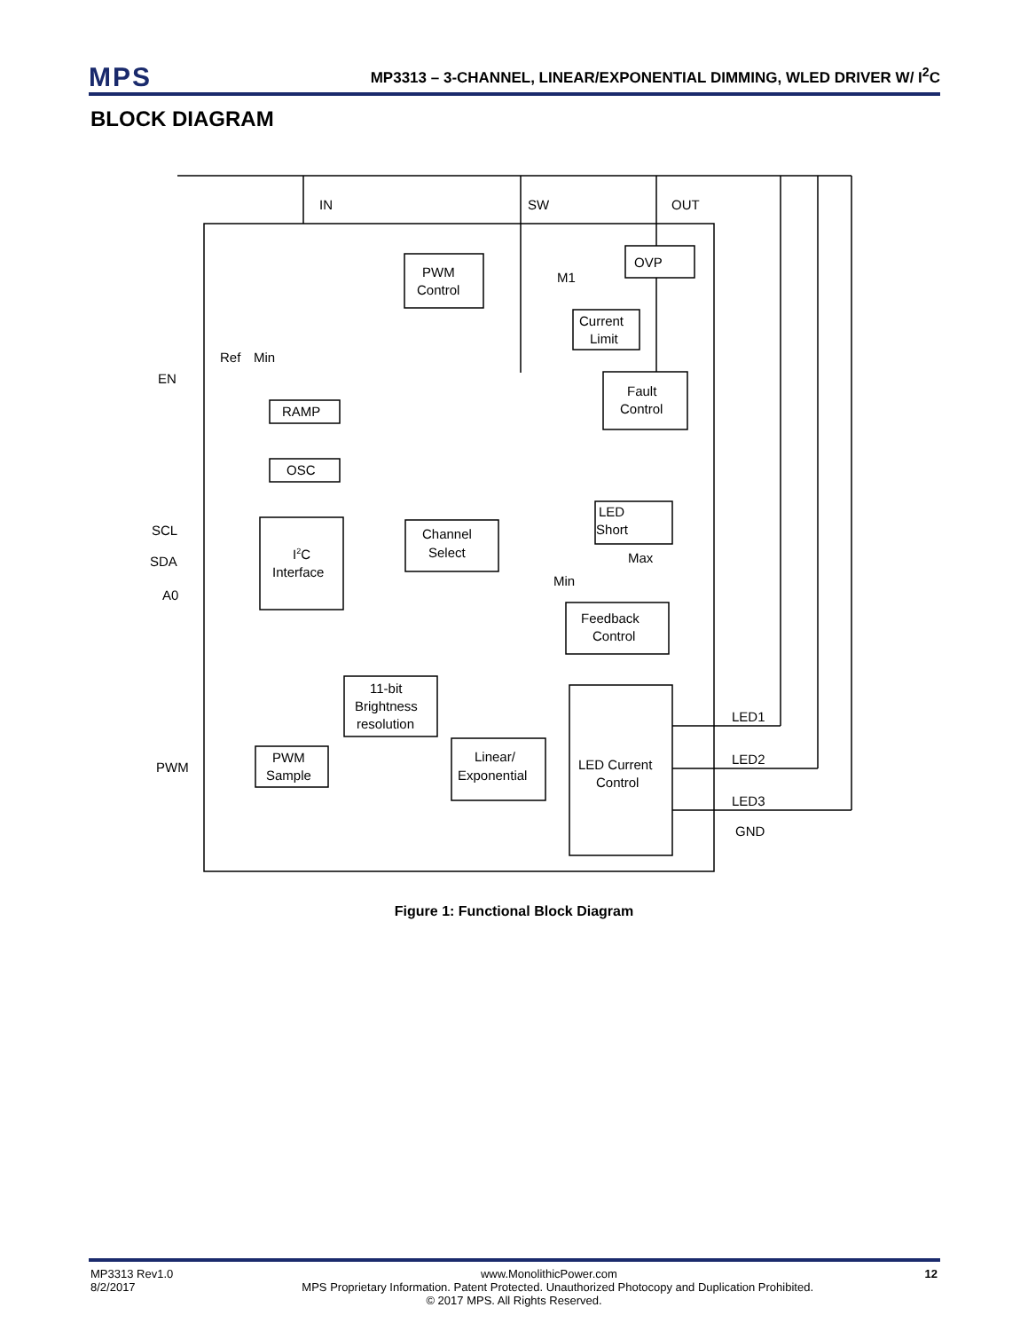MPS
MP3313 – 3-CHANNEL, LINEAR/EXPONENTIAL DIMMING, WLED DRIVER W/ I<sup>2</sup>C
BLOCK DIAGRAM
IN
SW
OUT
OVP
PWM
Control
M1
Current
Limit
Ref
Min
EN
Fault
Control
RAMP
OSC
LED
Short
Max
Min
SCL
SDA
A0
I2C
Interface
Channel
Select
Feedback
Control
11-bit
Brightness
resolution
PWM
Sample
PWM
Linear/
Exponential
LED Current
Control
LED1
LED2
LED3
GND
Figure 1: Functional Block Diagram
MP3313 Rev1.0 www.MonolithicPower.com 12
8/2/2017 MPS Proprietary Information. Patent Protected. Unauthorized Photocopy and Duplication Prohibited.
© 2017 MPS. All Rights Reserved.